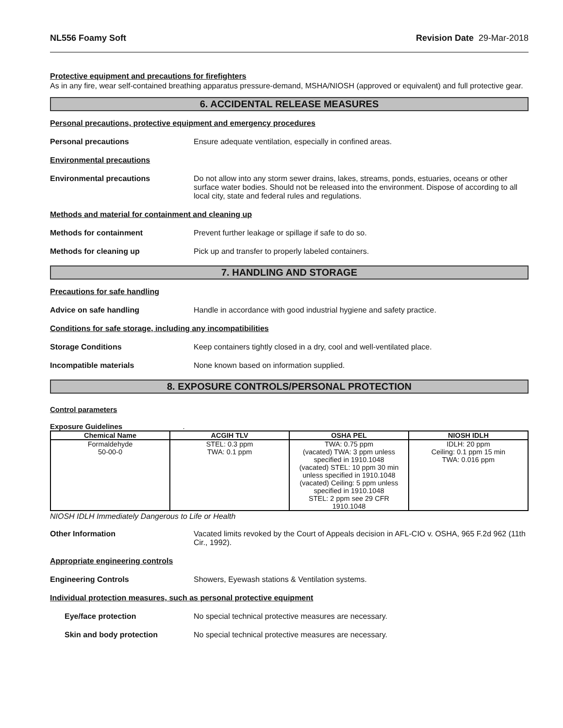NL556 Foamy Soft Revision Date 29-Mar-2018
Protective equipment and precautions for firefighters
As in any fire, wear self-contained breathing apparatus pressure-demand, MSHA/NIOSH (approved or equivalent) and full protective gear.
6. ACCIDENTAL RELEASE MEASURES
Personal precautions, protective equipment and emergency procedures
Personal precautions Ensure adequate ventilation, especially in confined areas.
Environmental precautions
Environmental precautions Do not allow into any storm sewer drains, lakes, streams, ponds, estuaries, oceans or other surface water bodies. Should not be released into the environment. Dispose of according to all local city, state and federal rules and regulations.
Methods and material for containment and cleaning up
Methods for containment Prevent further leakage or spillage if safe to do so.
Methods for cleaning up Pick up and transfer to properly labeled containers.
7. HANDLING AND STORAGE
Precautions for safe handling
Advice on safe handling Handle in accordance with good industrial hygiene and safety practice.
Conditions for safe storage, including any incompatibilities
Storage Conditions Keep containers tightly closed in a dry, cool and well-ventilated place.
Incompatible materials None known based on information supplied.
8. EXPOSURE CONTROLS/PERSONAL PROTECTION
Control parameters
Exposure Guidelines .
| Chemical Name | ACGIH TLV | OSHA PEL | NIOSH IDLH |
| --- | --- | --- | --- |
| Formaldehyde 50-00-0 | STEL: 0.3 ppm TWA: 0.1 ppm | TWA: 0.75 ppm (vacated) TWA: 3 ppm unless specified in 1910.1048 (vacated) STEL: 10 ppm 30 min unless specified in 1910.1048 (vacated) Ceiling: 5 ppm unless specified in 1910.1048 STEL: 2 ppm see 29 CFR 1910.1048 | IDLH: 20 ppm Ceiling: 0.1 ppm 15 min TWA: 0.016 ppm |
NIOSH IDLH Immediately Dangerous to Life or Health
Other Information Vacated limits revoked by the Court of Appeals decision in AFL-CIO v. OSHA, 965 F.2d 962 (11th Cir., 1992).
Appropriate engineering controls
Engineering Controls Showers, Eyewash stations & Ventilation systems.
Individual protection measures, such as personal protective equipment
Eye/face protection No special technical protective measures are necessary.
Skin and body protection No special technical protective measures are necessary.